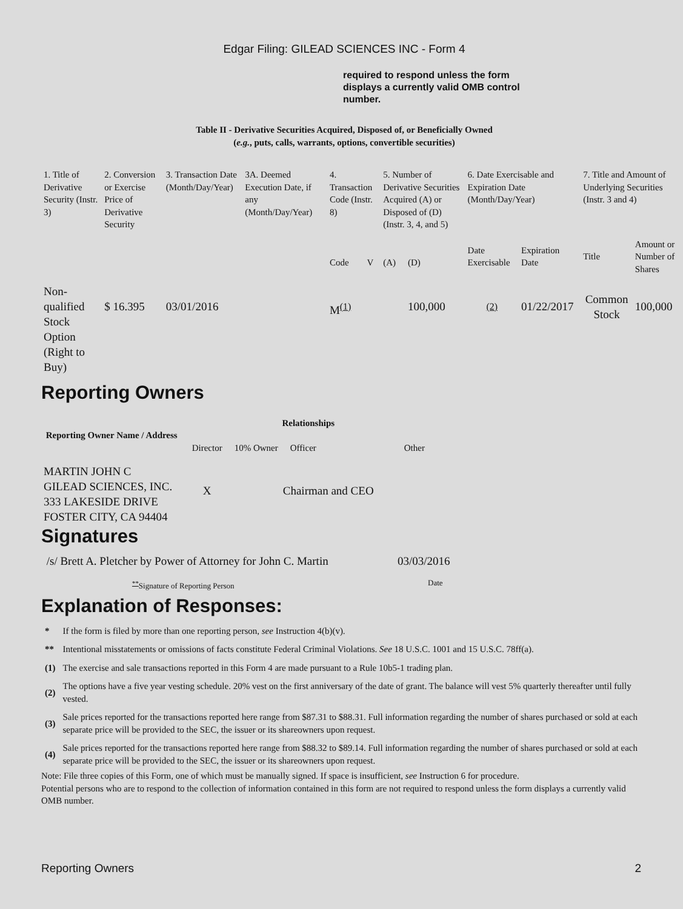Edgar Filing: GILEAD SCIENCES INC - Form 4
required to respond unless the form displays a currently valid OMB control number.
Table II - Derivative Securities Acquired, Disposed of, or Beneficially Owned
(e.g., puts, calls, warrants, options, convertible securities)
| 1. Title of Derivative Security (Instr. 3) | 2. Conversion or Exercise Price of Derivative Security | 3. Transaction Date (Month/Day/Year) | 3A. Deemed Execution Date, if any (Month/Day/Year) | 4. Transaction Code (Instr. 8) | | 5. Number of Derivative Securities Acquired (A) or Disposed of (D) (Instr. 3, 4, and 5) | | 6. Date Exercisable and Expiration Date (Month/Day/Year) | | 7. Title and Amount of Underlying Securities (Instr. 3 and 4) | |
| | | | | Code | V | (A) | (D) | Date Exercisable | Expiration Date | Title | Amount or Number of Shares |
| Non-qualified Stock Option (Right to Buy) | $ 16.395 | 03/01/2016 | | M<sup>(1)</sup> | | | 100,000 | <sup>(2)</sup> | 01/22/2017 | Common Stock | 100,000 |
Reporting Owners
| Reporting Owner Name / Address | Relationships | | | |
| --- | --- | --- | --- | --- |
| | Director | 10% Owner | Officer | Other |
| MARTIN JOHN C GILEAD SCIENCES, INC. 333 LAKESIDE DRIVE FOSTER CITY, CA 94404 | X | | Chairman and CEO | |
Signatures
| /s/ Brett A. Pletcher by Power of Attorney for John C. Martin | 03/03/2016 |
| <sup>**</sup> Signature of Reporting Person | Date |
Explanation of Responses:
| * | If the form is filed by more than one reporting person, see Instruction 4(b)(v). |
| ** | Intentional misstatements or omissions of facts constitute Federal Criminal Violations. See 18 U.S.C. 1001 and 15 U.S.C. 78ff(a). |
| (1) | The exercise and sale transactions reported in this Form 4 are made pursuant to a Rule 10b5-1 trading plan. |
| (2) | The options have a five year vesting schedule. 20% vest on the first anniversary of the date of grant. The balance will vest 5% quarterly thereafter until fully vested. |
| (3) | Sale prices reported for the transactions reported here range from $87.31 to $88.31. Full information regarding the number of shares purchased or sold at each separate price will be provided to the SEC, the issuer or its shareowners upon request. |
| (4) | Sale prices reported for the transactions reported here range from $88.32 to $89.14. Full information regarding the number of shares purchased or sold at each separate price will be provided to the SEC, the issuer or its shareowners upon request. |
Note: File three copies of this Form, one of which must be manually signed. If space is insufficient, see Instruction 6 for procedure.
Potential persons who are to respond to the collection of information contained in this form are not required to respond unless the form displays a currently valid OMB number.
Reporting Owners 2